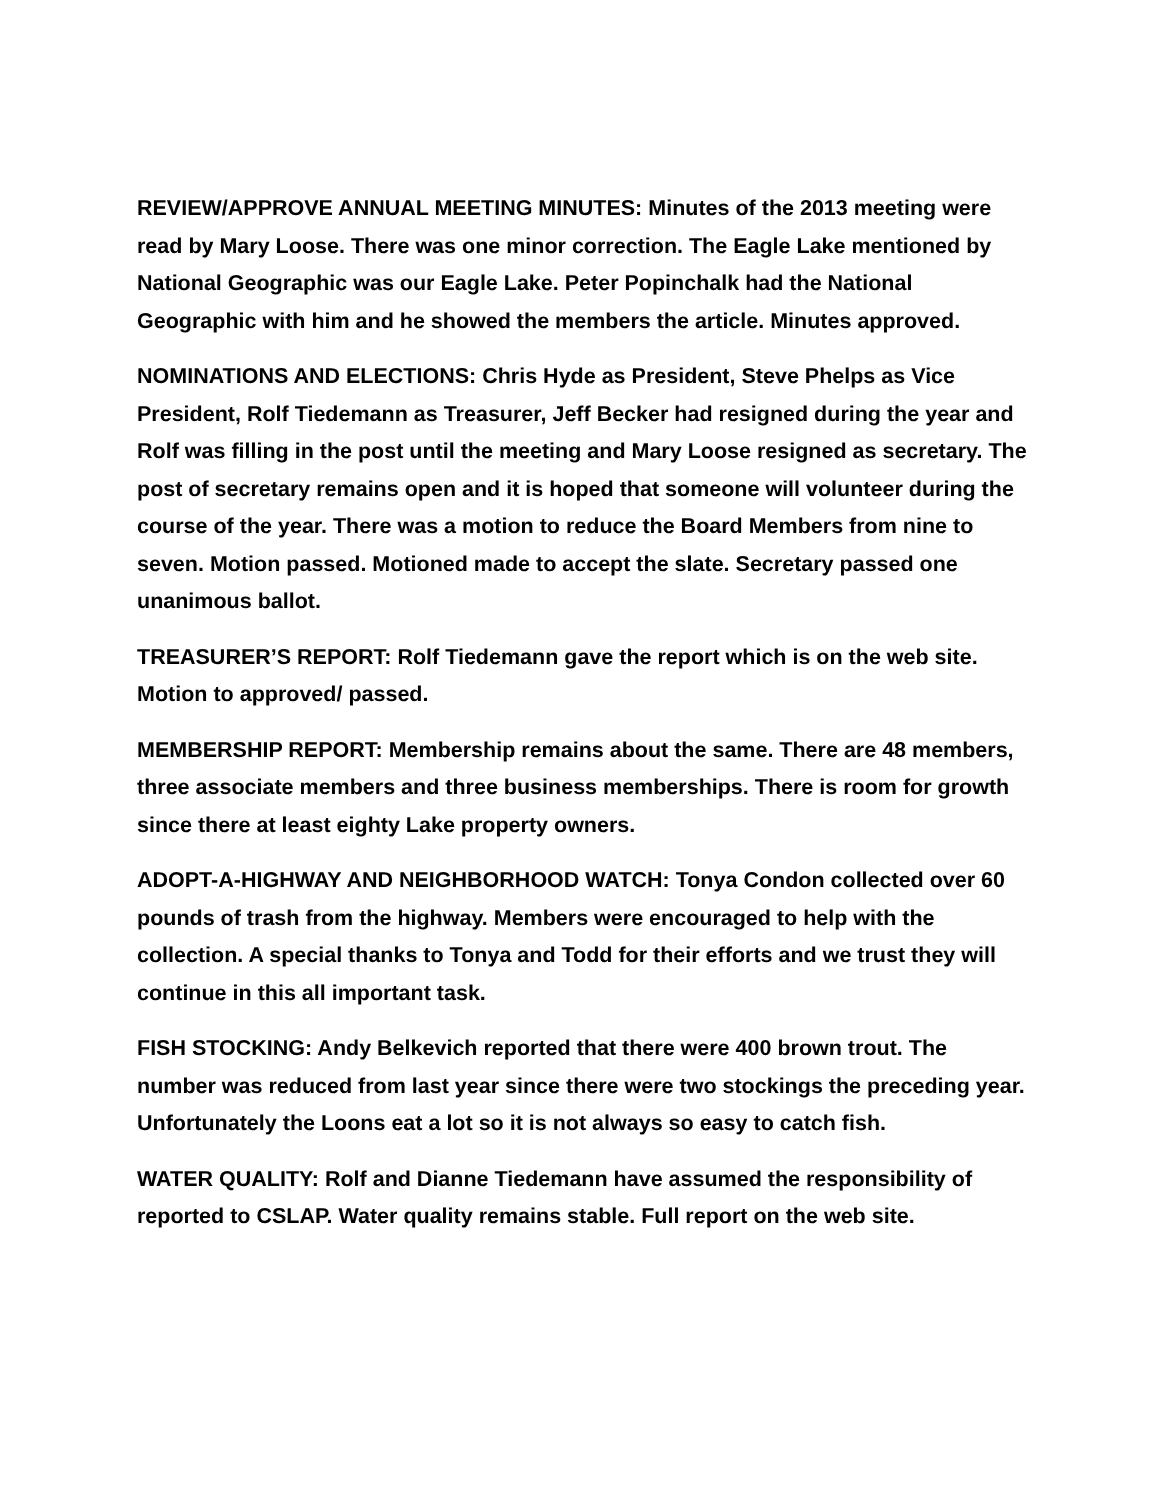REVIEW/APPROVE ANNUAL MEETING MINUTES: Minutes of the 2013 meeting were read by Mary Loose. There was one minor correction. The Eagle Lake mentioned by National Geographic was our Eagle Lake. Peter Popinchalk had the National Geographic with him and he showed the members the article. Minutes approved.
NOMINATIONS AND ELECTIONS: Chris Hyde as President, Steve Phelps as Vice President, Rolf Tiedemann as Treasurer, Jeff Becker had resigned during the year and Rolf was filling in the post until the meeting and Mary Loose resigned as secretary. The post of secretary remains open and it is hoped that someone will volunteer during the course of the year. There was a motion to reduce the Board Members from nine to seven. Motion passed. Motioned made to accept the slate. Secretary passed one unanimous ballot.
TREASURER’S REPORT: Rolf Tiedemann gave the report which is on the web site. Motion to approved/ passed.
MEMBERSHIP REPORT: Membership remains about the same. There are 48 members, three associate members and three business memberships. There is room for growth since there at least eighty Lake property owners.
ADOPT-A-HIGHWAY AND NEIGHBORHOOD WATCH: Tonya Condon collected over 60 pounds of trash from the highway. Members were encouraged to help with the collection. A special thanks to Tonya and Todd for their efforts and we trust they will continue in this all important task.
FISH STOCKING: Andy Belkevich reported that there were 400 brown trout. The number was reduced from last year since there were two stockings the preceding year. Unfortunately the Loons eat a lot so it is not always so easy to catch fish.
WATER QUALITY: Rolf and Dianne Tiedemann have assumed the responsibility of reported to CSLAP. Water quality remains stable. Full report on the web site.